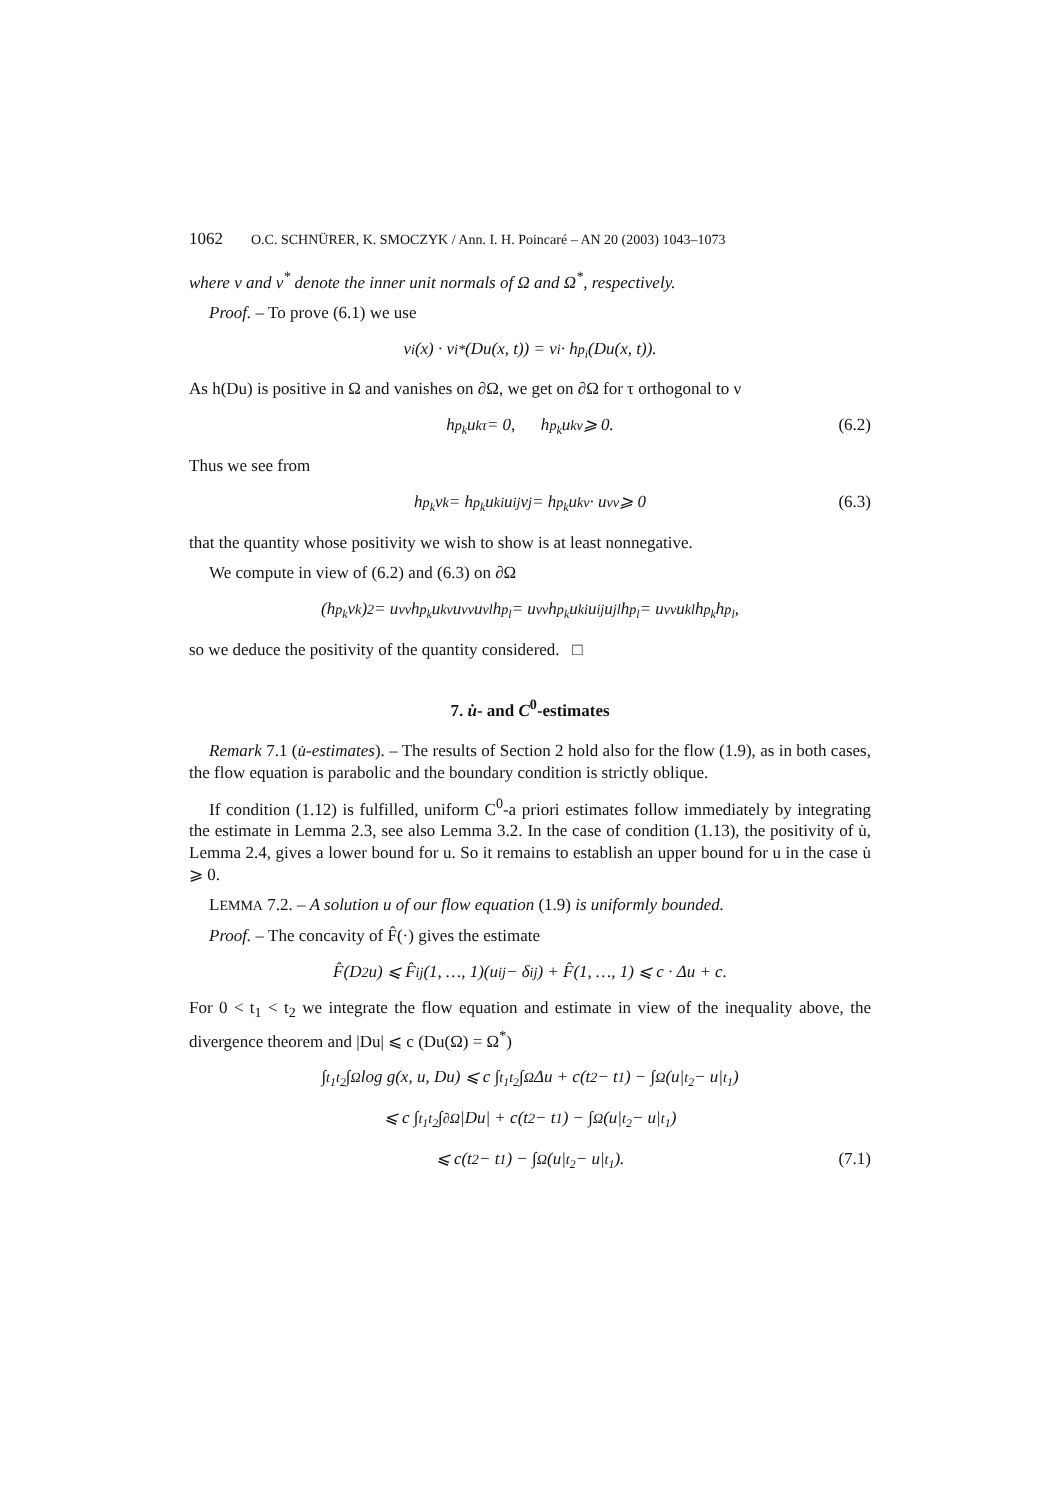1062 O.C. SCHNÜRER, K. SMOCZYK / Ann. I. H. Poincaré – AN 20 (2003) 1043–1073
where ν and ν<sup>*</sup> denote the inner unit normals of Ω and Ω<sup>*</sup>, respectively.
Proof. – To prove (6.1) we use
ν<sup>i</sup>(x) · ν<sub>i</sub><sup>*</sup>(Du(x, t)) = ν<sup>i</sup> · h<sub>p<sub>i</sub></sub>(Du(x, t)).
As h(Du) is positive in Ω and vanishes on ∂Ω, we get on ∂Ω for τ orthogonal to ν
h<sub>p<sub>k</sub></sub>u<sub>kτ</sub> = 0, h<sub>p<sub>k</sub></sub>u<sub>kν</sub> ⩾ 0. (6.2)
Thus we see from
h<sub>p<sub>k</sub></sub>ν<sup>k</sup> = h<sub>p<sub>k</sub></sub>u<sub>ki</sub>u<sup>ij</sup>ν<sub>j</sub> = h<sub>p<sub>k</sub></sub>u<sub>kν</sub> · u<sup>νν</sup> ⩾ 0 (6.3)
that the quantity whose positivity we wish to show is at least nonnegative.
We compute in view of (6.2) and (6.3) on ∂Ω
(h<sub>p<sub>k</sub></sub>ν<sup>k</sup>)<sup>2</sup> = u<sup>νν</sup>h<sub>p<sub>k</sub></sub>u<sub>kν</sub>u<sup>νν</sup>u<sub>νl</sub>h<sub>p<sub>l</sub></sub> = u<sup>νν</sup>h<sub>p<sub>k</sub></sub>u<sub>ki</sub>u<sup>ij</sup>u<sub>jl</sub>h<sub>p<sub>l</sub></sub> = u<sup>νν</sup>u<sub>kl</sub>h<sub>p<sub>k</sub></sub>h<sub>p<sub>l</sub></sub>,
so we deduce the positivity of the quantity considered. □
7. u̇- and C<sup>0</sup>-estimates
Remark 7.1 (u̇-estimates). – The results of Section 2 hold also for the flow (1.9), as in both cases, the flow equation is parabolic and the boundary condition is strictly oblique.
If condition (1.12) is fulfilled, uniform C<sup>0</sup>-a priori estimates follow immediately by integrating the estimate in Lemma 2.3, see also Lemma 3.2. In the case of condition (1.13), the positivity of u̇, Lemma 2.4, gives a lower bound for u. So it remains to establish an upper bound for u in the case u̇ ⩾ 0.
LEMMA 7.2. – A solution u of our flow equation (1.9) is uniformly bounded.
Proof. – The concavity of F̂(·) gives the estimate
F̂(D<sup>2</sup>u) ⩽ F̂<sup>ij</sup>(1, …, 1)(u<sub>ij</sub> − δ<sub>ij</sub>) + F̂(1, …, 1) ⩽ c · Δu + c.
For 0 < t<sub>1</sub> < t<sub>2</sub> we integrate the flow equation and estimate in view of the inequality above, the divergence theorem and |Du| ⩽ c (Du(Ω) = Ω<sup>*</sup>)
∫<sub>t<sub>1</sub></sub><sup>t<sub>2</sub></sup>∫<sub>Ω</sub> log g(x, u, Du) ⩽ c ∫<sub>t<sub>1</sub></sub><sup>t<sub>2</sub></sup>∫<sub>Ω</sub> Δu + c(t<sub>2</sub> − t<sub>1</sub>) − ∫<sub>Ω</sub>(u|<sub>t<sub>2</sub></sub> − u|<sub>t<sub>1</sub></sub>)
⩽ c ∫<sub>t<sub>1</sub></sub><sup>t<sub>2</sub></sup>∫<sub>∂Ω</sub> |Du| + c(t<sub>2</sub> − t<sub>1</sub>) − ∫<sub>Ω</sub>(u|<sub>t<sub>2</sub></sub> − u|<sub>t<sub>1</sub></sub>)
⩽ c(t<sub>2</sub> − t<sub>1</sub>) − ∫<sub>Ω</sub>(u|<sub>t<sub>2</sub></sub> − u|<sub>t<sub>1</sub></sub>). (7.1)